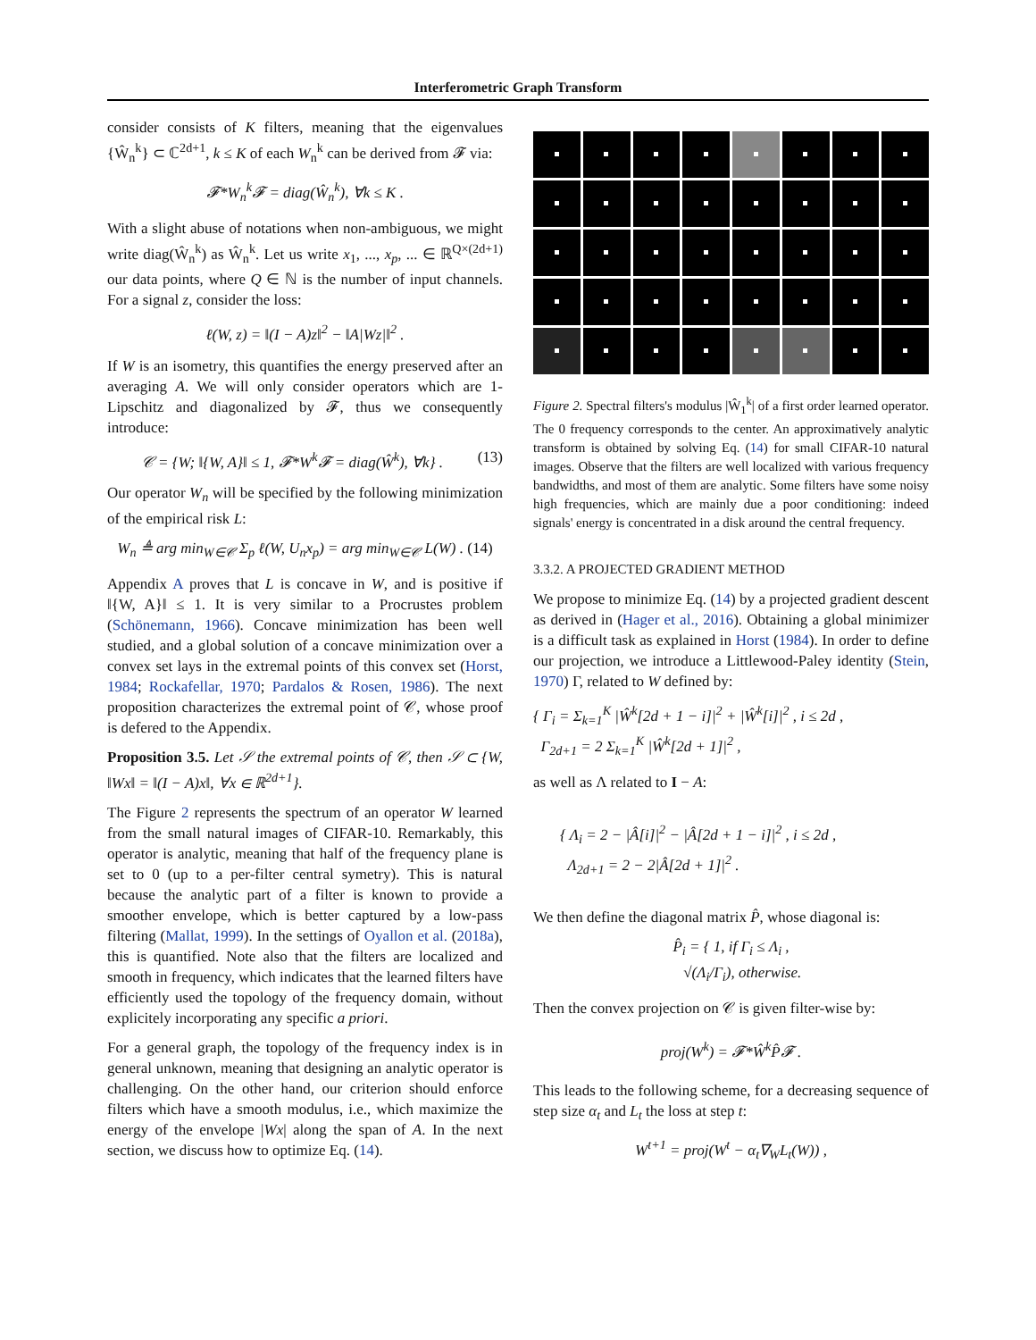Interferometric Graph Transform
consider consists of K filters, meaning that the eigenvalues {Ŵ<sub>n</sub><sup>k</sup>} ⊂ ℂ<sup>2d+1</sup>, k ≤ K of each W<sub>n</sub><sup>k</sup> can be derived from 𝓕 via:
𝓕*W<sub>n</sub><sup>k</sup>𝓕 = diag(Ŵ<sub>n</sub><sup>k</sup>), ∀k ≤ K .
With a slight abuse of notations when non-ambiguous, we might write diag(Ŵ<sub>n</sub><sup>k</sup>) as Ŵ<sub>n</sub><sup>k</sup>. Let us write x<sub>1</sub>, ..., x<sub>p</sub>, ... ∈ ℝ<sup>Q×(2d+1)</sup> our data points, where Q ∈ ℕ is the number of input channels. For a signal z, consider the loss:
ℓ(W, z) = ‖(I − A)z‖<sup>2</sup> − ‖A|Wz|‖<sup>2</sup> .
If W is an isometry, this quantifies the energy preserved after an averaging A. We will only consider operators which are 1-Lipschitz and diagonalized by 𝓕, thus we consequently introduce:
𝒞 = {W; ‖{W, A}‖ ≤ 1, 𝓕*W<sup>k</sup>𝓕 = diag(Ŵ<sup>k</sup>), ∀k} . (13)
Our operator W<sub>n</sub> will be specified by the following minimization of the empirical risk L:
W<sub>n</sub> ≜ arg min<sub>W∈𝒞</sub> Σ<sub>p</sub> ℓ(W, U<sub>n</sub>x<sub>p</sub>) = arg min<sub>W∈𝒞</sub> L(W) . (14)
Appendix A proves that L is concave in W, and is positive if ‖{W, A}‖ ≤ 1. It is very similar to a Procrustes problem (Schönemann, 1966). Concave minimization has been well studied, and a global solution of a concave minimization over a convex set lays in the extremal points of this convex set (Horst, 1984; Rockafellar, 1970; Pardalos & Rosen, 1986). The next proposition characterizes the extremal point of 𝒞, whose proof is defered to the Appendix.
Proposition 3.5. Let 𝒮 the extremal points of 𝒞, then 𝒮 ⊂ {W, ‖Wx‖ = ‖(I − A)x‖, ∀x ∈ ℝ<sup>2d+1</sup>}.
The Figure 2 represents the spectrum of an operator W learned from the small natural images of CIFAR-10. Remarkably, this operator is analytic, meaning that half of the frequency plane is set to 0 (up to a per-filter central symetry). This is natural because the analytic part of a filter is known to provide a smoother envelope, which is better captured by a low-pass filtering (Mallat, 1999). In the settings of Oyallon et al. (2018a), this is quantified. Note also that the filters are localized and smooth in frequency, which indicates that the learned filters have efficiently used the topology of the frequency domain, without explicitely incorporating any specific a priori.
For a general graph, the topology of the frequency index is in general unknown, meaning that designing an analytic operator is challenging. On the other hand, our criterion should enforce filters which have a smooth modulus, i.e., which maximize the energy of the envelope |Wx| along the span of A. In the next section, we discuss how to optimize Eq. (14).
Figure 2. Spectral filters's modulus |Ŵ<sub>1</sub><sup>k</sup>| of a first order learned operator. The 0 frequency corresponds to the center. An approximatively analytic transform is obtained by solving Eq. (14) for small CIFAR-10 natural images. Observe that the filters are well localized with various frequency bandwidths, and most of them are analytic. Some filters have some noisy high frequencies, which are mainly due a poor conditioning: indeed signals' energy is concentrated in a disk around the central frequency.
3.3.2. A PROJECTED GRADIENT METHOD
We propose to minimize Eq. (14) by a projected gradient descent as derived in (Hager et al., 2016). Obtaining a global minimizer is a difficult task as explained in Horst (1984). In order to define our projection, we introduce a Littlewood-Paley identity (Stein, 1970) Γ, related to W defined by:
{ Γ<sub>i</sub> = Σ<sub>k=1</sub><sup>K</sup> |Ŵ<sup>k</sup>[2d + 1 − i]|<sup>2</sup> + |Ŵ<sup>k</sup>[i]|<sup>2</sup> , i ≤ 2d ,
Γ<sub>2d+1</sub> = 2 Σ<sub>k=1</sub><sup>K</sup> |Ŵ<sup>k</sup>[2d + 1]|<sup>2</sup> ,
as well as Λ related to I − A:
{ Λ<sub>i</sub> = 2 − |Â[i]|<sup>2</sup> − |Â[2d + 1 − i]|<sup>2</sup> , i ≤ 2d ,
Λ<sub>2d+1</sub> = 2 − 2|Â[2d + 1]|<sup>2</sup> .
We then define the diagonal matrix P̂, whose diagonal is:
P̂<sub>i</sub> = { 1, if Γ<sub>i</sub> ≤ Λ<sub>i</sub> ,
√(Λ<sub>i</sub>/Γ<sub>i</sub>), otherwise.
Then the convex projection on 𝒞 is given filter-wise by:
proj(W<sup>k</sup>) = 𝓕*Ŵ<sup>k</sup>P̂𝓕 .
This leads to the following scheme, for a decreasing sequence of step size α<sub>t</sub> and L<sub>t</sub> the loss at step t:
W<sup>t+1</sup> = proj(W<sup>t</sup> − α<sub>t</sub>∇<sub>W</sub>L<sub>t</sub>(W)) ,